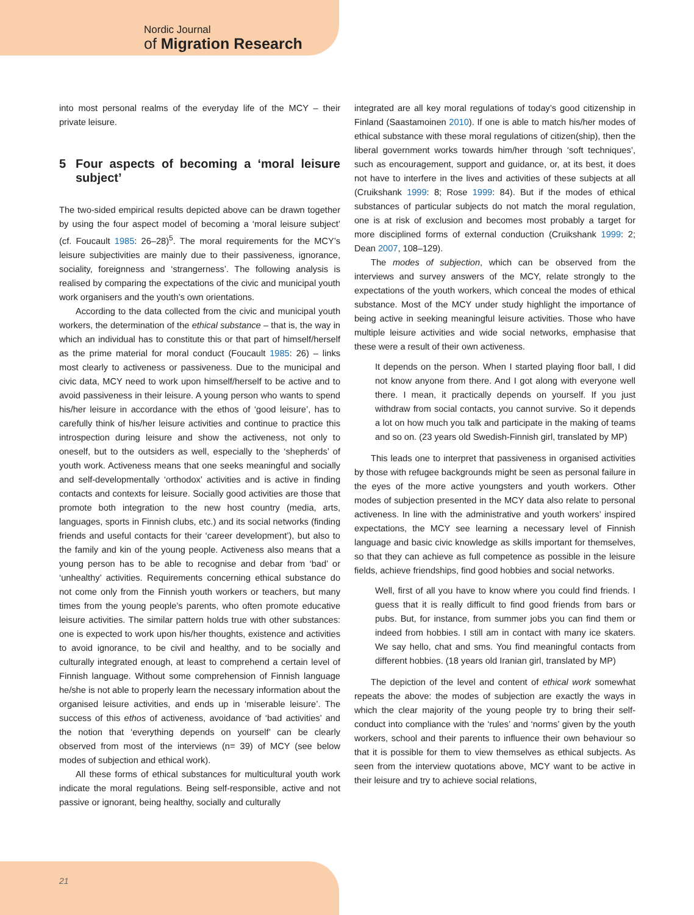Nordic Journal
of Migration Research
into most personal realms of the everyday life of the MCY – their private leisure.
5 Four aspects of becoming a ‘moral leisure subject’
The two-sided empirical results depicted above can be drawn together by using the four aspect model of becoming a ‘moral leisure subject’ (cf. Foucault 1985: 26–28)<sup>5</sup>. The moral requirements for the MCY’s leisure subjectivities are mainly due to their passiveness, ignorance, sociality, foreignness and ‘strangerness’. The following analysis is realised by comparing the expectations of the civic and municipal youth work organisers and the youth’s own orientations.
According to the data collected from the civic and municipal youth workers, the determination of the ethical substance – that is, the way in which an individual has to constitute this or that part of himself/herself as the prime material for moral conduct (Foucault 1985: 26) – links most clearly to activeness or passiveness. Due to the municipal and civic data, MCY need to work upon himself/herself to be active and to avoid passiveness in their leisure. A young person who wants to spend his/her leisure in accordance with the ethos of ‘good leisure’, has to carefully think of his/her leisure activities and continue to practice this introspection during leisure and show the activeness, not only to oneself, but to the outsiders as well, especially to the ‘shepherds’ of youth work. Activeness means that one seeks meaningful and socially and self-developmentally ‘orthodox’ activities and is active in finding contacts and contexts for leisure. Socially good activities are those that promote both integration to the new host country (media, arts, languages, sports in Finnish clubs, etc.) and its social networks (finding friends and useful contacts for their ‘career development’), but also to the family and kin of the young people. Activeness also means that a young person has to be able to recognise and debar from ‘bad’ or ‘unhealthy’ activities. Requirements concerning ethical substance do not come only from the Finnish youth workers or teachers, but many times from the young people’s parents, who often promote educative leisure activities. The similar pattern holds true with other substances: one is expected to work upon his/her thoughts, existence and activities to avoid ignorance, to be civil and healthy, and to be socially and culturally integrated enough, at least to comprehend a certain level of Finnish language. Without some comprehension of Finnish language he/she is not able to properly learn the necessary information about the organised leisure activities, and ends up in ‘miserable leisure’. The success of this ethos of activeness, avoidance of ‘bad activities’ and the notion that ‘everything depends on yourself’ can be clearly observed from most of the interviews (n= 39) of MCY (see below modes of subjection and ethical work).
All these forms of ethical substances for multicultural youth work indicate the moral regulations. Being self-responsible, active and not passive or ignorant, being healthy, socially and culturally
integrated are all key moral regulations of today’s good citizenship in Finland (Saastamoinen 2010). If one is able to match his/her modes of ethical substance with these moral regulations of citizen(ship), then the liberal government works towards him/her through ‘soft techniques’, such as encouragement, support and guidance, or, at its best, it does not have to interfere in the lives and activities of these subjects at all (Cruikshank 1999: 8; Rose 1999: 84). But if the modes of ethical substances of particular subjects do not match the moral regulation, one is at risk of exclusion and becomes most probably a target for more disciplined forms of external conduction (Cruikshank 1999: 2; Dean 2007, 108–129).
The modes of subjection, which can be observed from the interviews and survey answers of the MCY, relate strongly to the expectations of the youth workers, which conceal the modes of ethical substance. Most of the MCY under study highlight the importance of being active in seeking meaningful leisure activities. Those who have multiple leisure activities and wide social networks, emphasise that these were a result of their own activeness.
It depends on the person. When I started playing floor ball, I did not know anyone from there. And I got along with everyone well there. I mean, it practically depends on yourself. If you just withdraw from social contacts, you cannot survive. So it depends a lot on how much you talk and participate in the making of teams and so on. (23 years old Swedish-Finnish girl, translated by MP)
This leads one to interpret that passiveness in organised activities by those with refugee backgrounds might be seen as personal failure in the eyes of the more active youngsters and youth workers. Other modes of subjection presented in the MCY data also relate to personal activeness. In line with the administrative and youth workers’ inspired expectations, the MCY see learning a necessary level of Finnish language and basic civic knowledge as skills important for themselves, so that they can achieve as full competence as possible in the leisure fields, achieve friendships, find good hobbies and social networks.
Well, first of all you have to know where you could find friends. I guess that it is really difficult to find good friends from bars or pubs. But, for instance, from summer jobs you can find them or indeed from hobbies. I still am in contact with many ice skaters. We say hello, chat and sms. You find meaningful contacts from different hobbies. (18 years old Iranian girl, translated by MP)
The depiction of the level and content of ethical work somewhat repeats the above: the modes of subjection are exactly the ways in which the clear majority of the young people try to bring their self-conduct into compliance with the ‘rules’ and ‘norms’ given by the youth workers, school and their parents to influence their own behaviour so that it is possible for them to view themselves as ethical subjects. As seen from the interview quotations above, MCY want to be active in their leisure and try to achieve social relations,
21